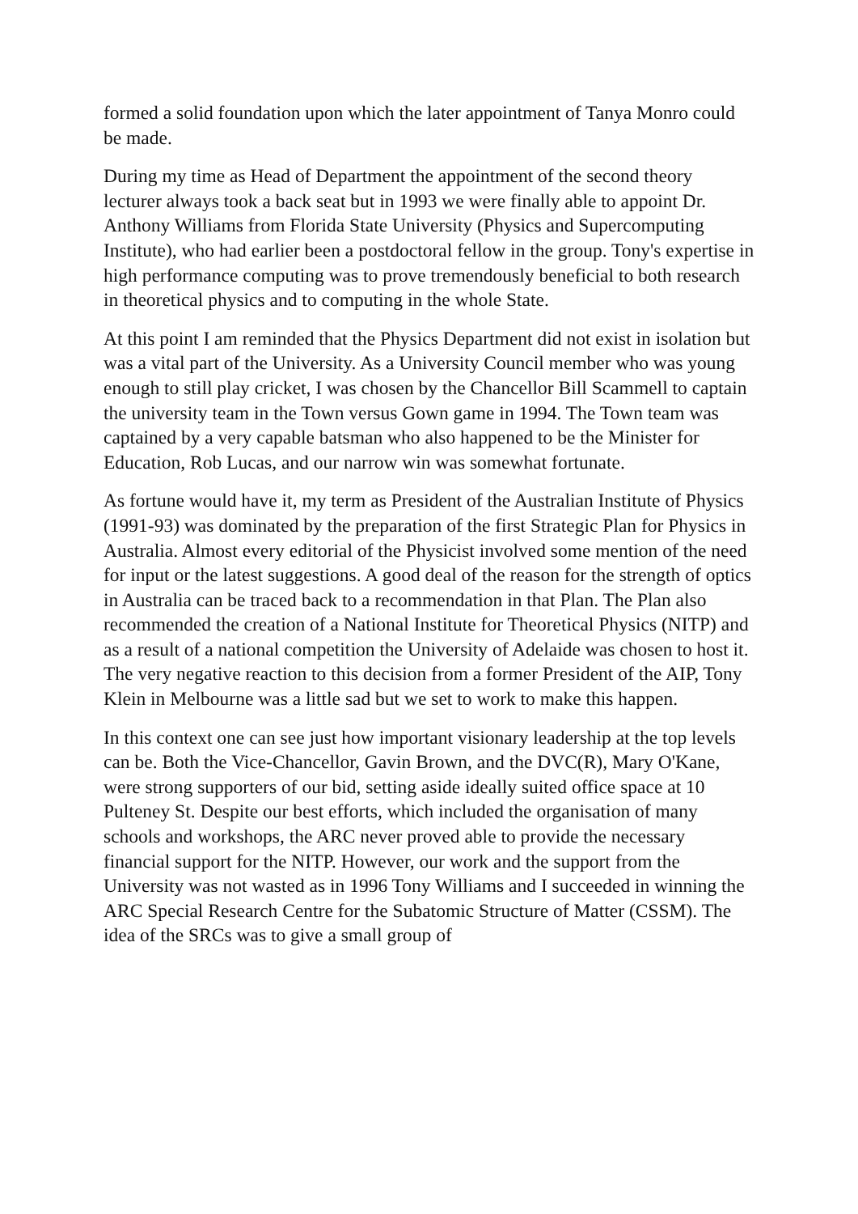formed a solid foundation upon which the later appointment of Tanya Monro could be made.
During my time as Head of Department the appointment of the second theory lecturer always took a back seat but in 1993 we were finally able to appoint Dr. Anthony Williams from Florida State University (Physics and Supercomputing Institute), who had earlier been a postdoctoral fellow in the group. Tony's expertise in high performance computing was to prove tremendously beneficial to both research in theoretical physics and to computing in the whole State.
At this point I am reminded that the Physics Department did not exist in isolation but was a vital part of the University. As a University Council member who was young enough to still play cricket, I was chosen by the Chancellor Bill Scammell to captain the university team in the Town versus Gown game in 1994. The Town team was captained by a very capable batsman who also happened to be the Minister for Education, Rob Lucas, and our narrow win was somewhat fortunate.
As fortune would have it, my term as President of the Australian Institute of Physics (1991-93) was dominated by the preparation of the first Strategic Plan for Physics in Australia. Almost every editorial of the Physicist involved some mention of the need for input or the latest suggestions. A good deal of the reason for the strength of optics in Australia can be traced back to a recommendation in that Plan. The Plan also recommended the creation of a National Institute for Theoretical Physics (NITP) and as a result of a national competition the University of Adelaide was chosen to host it. The very negative reaction to this decision from a former President of the AIP, Tony Klein in Melbourne was a little sad but we set to work to make this happen.
In this context one can see just how important visionary leadership at the top levels can be. Both the Vice-Chancellor, Gavin Brown, and the DVC(R), Mary O'Kane, were strong supporters of our bid, setting aside ideally suited office space at 10 Pulteney St. Despite our best efforts, which included the organisation of many schools and workshops, the ARC never proved able to provide the necessary financial support for the NITP. However, our work and the support from the University was not wasted as in 1996 Tony Williams and I succeeded in winning the ARC Special Research Centre for the Subatomic Structure of Matter (CSSM). The idea of the SRCs was to give a small group of